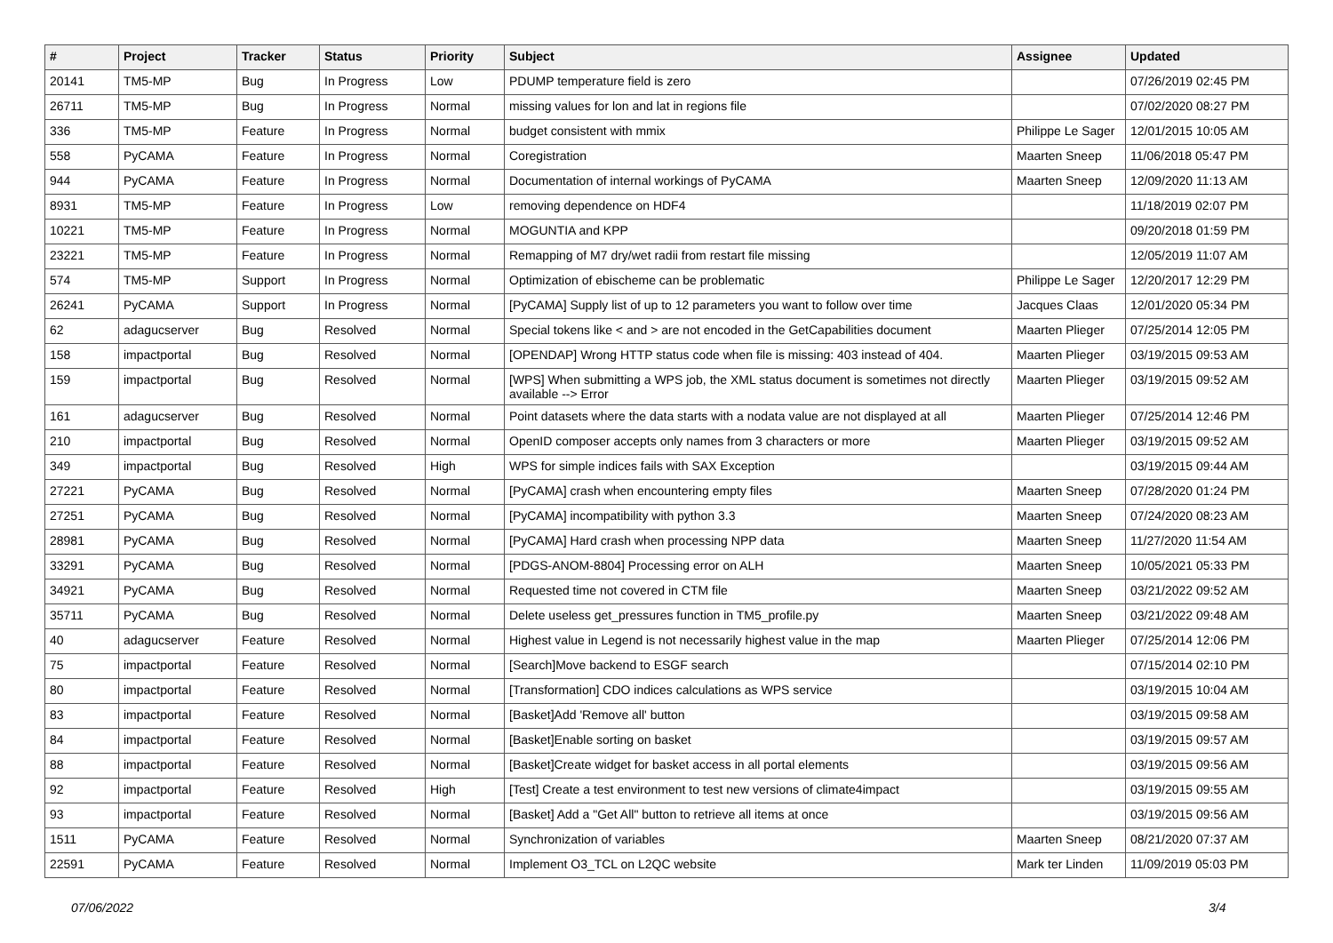| # | Project | Tracker | Status | Priority | Subject | Assignee | Updated |
| --- | --- | --- | --- | --- | --- | --- | --- |
| 20141 | TM5-MP | Bug | In Progress | Low | PDUMP temperature field is zero | | 07/26/2019 02:45 PM |
| 26711 | TM5-MP | Bug | In Progress | Normal | missing values for lon and lat in regions file | | 07/02/2020 08:27 PM |
| 336 | TM5-MP | Feature | In Progress | Normal | budget consistent with mmix | Philippe Le Sager | 12/01/2015 10:05 AM |
| 558 | PyCAMA | Feature | In Progress | Normal | Coregistration | Maarten Sneep | 11/06/2018 05:47 PM |
| 944 | PyCAMA | Feature | In Progress | Normal | Documentation of internal workings of PyCAMA | Maarten Sneep | 12/09/2020 11:13 AM |
| 8931 | TM5-MP | Feature | In Progress | Low | removing dependence on HDF4 | | 11/18/2019 02:07 PM |
| 10221 | TM5-MP | Feature | In Progress | Normal | MOGUNTIA and KPP | | 09/20/2018 01:59 PM |
| 23221 | TM5-MP | Feature | In Progress | Normal | Remapping of M7 dry/wet radii from restart file missing | | 12/05/2019 11:07 AM |
| 574 | TM5-MP | Support | In Progress | Normal | Optimization of ebischeme can be problematic | Philippe Le Sager | 12/20/2017 12:29 PM |
| 26241 | PyCAMA | Support | In Progress | Normal | [PyCAMA] Supply list of up to 12 parameters you want to follow over time | Jacques Claas | 12/01/2020 05:34 PM |
| 62 | adagucserver | Bug | Resolved | Normal | Special tokens like < and > are not encoded in the GetCapabilities document | Maarten Plieger | 07/25/2014 12:05 PM |
| 158 | impactportal | Bug | Resolved | Normal | [OPENDAP] Wrong HTTP status code when file is missing: 403 instead of 404. | Maarten Plieger | 03/19/2015 09:53 AM |
| 159 | impactportal | Bug | Resolved | Normal | [WPS] When submitting a WPS job, the XML status document is sometimes not directly available --> Error | Maarten Plieger | 03/19/2015 09:52 AM |
| 161 | adagucserver | Bug | Resolved | Normal | Point datasets where the data starts with a nodata value are not displayed at all | Maarten Plieger | 07/25/2014 12:46 PM |
| 210 | impactportal | Bug | Resolved | Normal | OpenID composer accepts only names from 3 characters or more | Maarten Plieger | 03/19/2015 09:52 AM |
| 349 | impactportal | Bug | Resolved | High | WPS for simple indices fails with SAX Exception | | 03/19/2015 09:44 AM |
| 27221 | PyCAMA | Bug | Resolved | Normal | [PyCAMA] crash when encountering empty files | Maarten Sneep | 07/28/2020 01:24 PM |
| 27251 | PyCAMA | Bug | Resolved | Normal | [PyCAMA] incompatibility with python 3.3 | Maarten Sneep | 07/24/2020 08:23 AM |
| 28981 | PyCAMA | Bug | Resolved | Normal | [PyCAMA] Hard crash when processing NPP data | Maarten Sneep | 11/27/2020 11:54 AM |
| 33291 | PyCAMA | Bug | Resolved | Normal | [PDGS-ANOM-8804] Processing error on ALH | Maarten Sneep | 10/05/2021 05:33 PM |
| 34921 | PyCAMA | Bug | Resolved | Normal | Requested time not covered in CTM file | Maarten Sneep | 03/21/2022 09:52 AM |
| 35711 | PyCAMA | Bug | Resolved | Normal | Delete useless get_pressures function in TM5_profile.py | Maarten Sneep | 03/21/2022 09:48 AM |
| 40 | adagucserver | Feature | Resolved | Normal | Highest value in Legend is not necessarily highest value in the map | Maarten Plieger | 07/25/2014 12:06 PM |
| 75 | impactportal | Feature | Resolved | Normal | [Search]Move backend to ESGF search | | 07/15/2014 02:10 PM |
| 80 | impactportal | Feature | Resolved | Normal | [Transformation] CDO indices calculations as WPS service | | 03/19/2015 10:04 AM |
| 83 | impactportal | Feature | Resolved | Normal | [Basket]Add 'Remove all' button | | 03/19/2015 09:58 AM |
| 84 | impactportal | Feature | Resolved | Normal | [Basket]Enable sorting on basket | | 03/19/2015 09:57 AM |
| 88 | impactportal | Feature | Resolved | Normal | [Basket]Create widget for basket access in all portal elements | | 03/19/2015 09:56 AM |
| 92 | impactportal | Feature | Resolved | High | [Test] Create a test environment to test new versions of climate4impact | | 03/19/2015 09:55 AM |
| 93 | impactportal | Feature | Resolved | Normal | [Basket] Add a "Get All" button to retrieve all items at once | | 03/19/2015 09:56 AM |
| 1511 | PyCAMA | Feature | Resolved | Normal | Synchronization of variables | Maarten Sneep | 08/21/2020 07:37 AM |
| 22591 | PyCAMA | Feature | Resolved | Normal | Implement O3_TCL on L2QC website | Mark ter Linden | 11/09/2019 05:03 PM |
07/06/2022 3/4